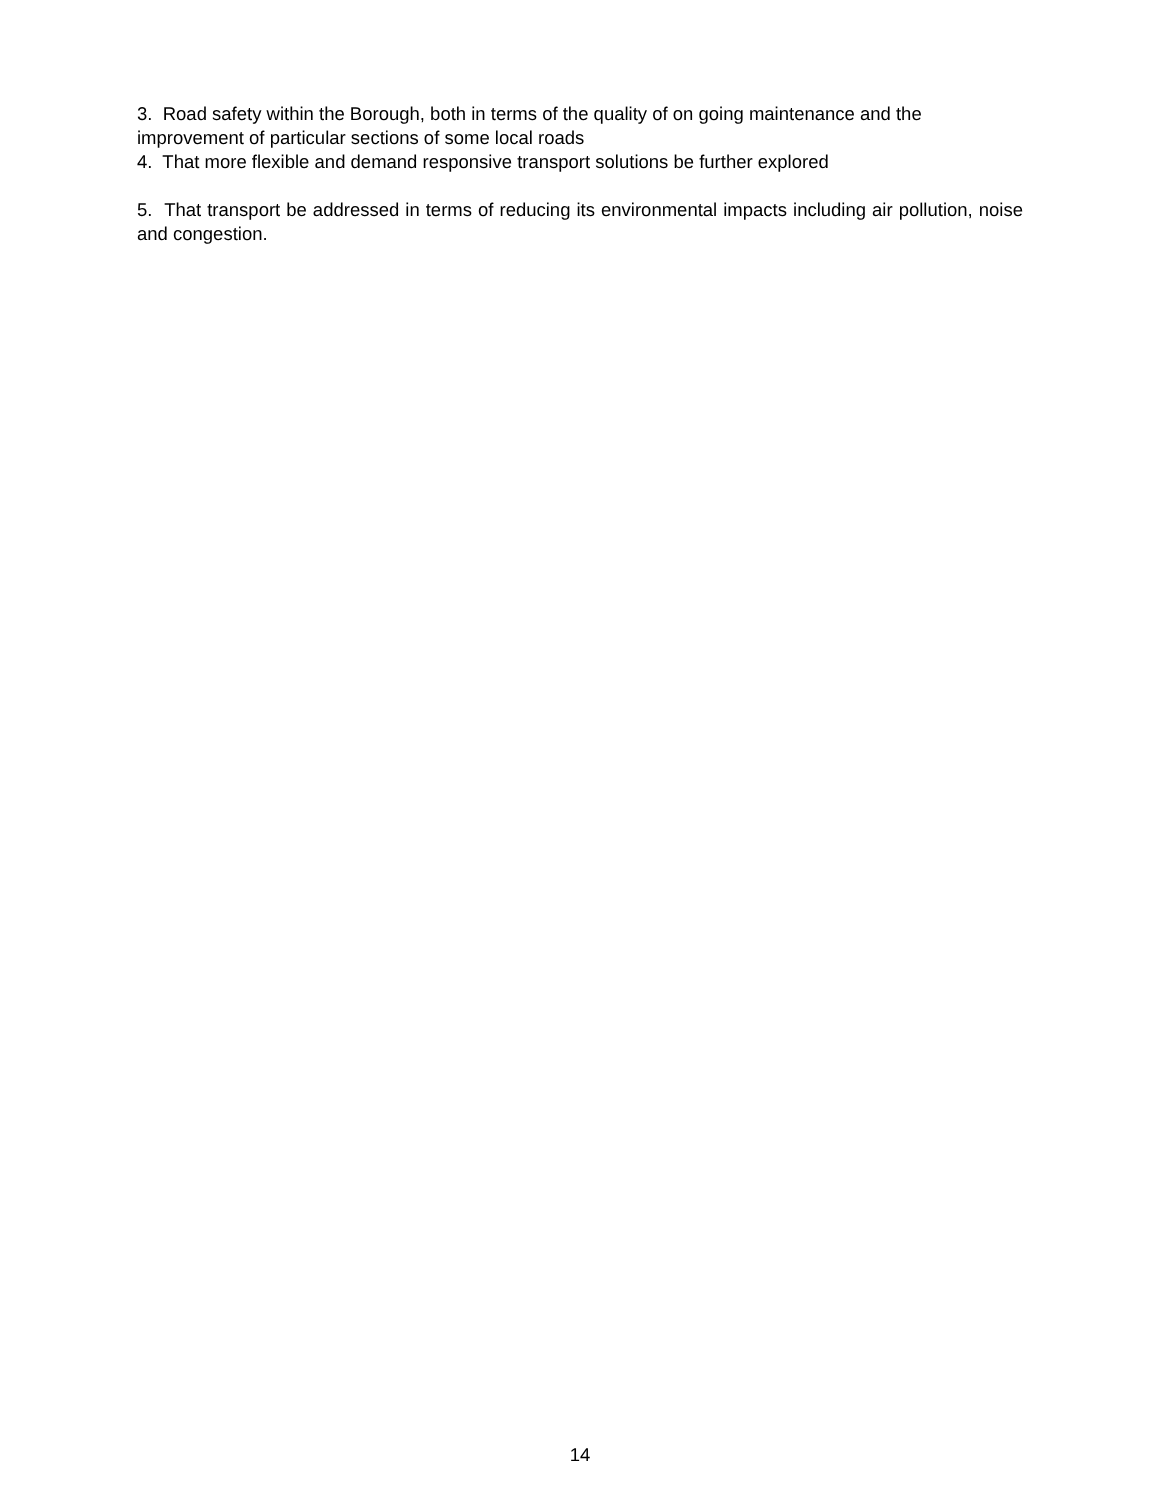3. Road safety within the Borough, both in terms of the quality of on going maintenance and the improvement of particular sections of some local roads
4. That more flexible and demand responsive transport solutions be further explored
5. That transport be addressed in terms of reducing its environmental impacts including air pollution, noise and congestion.
14